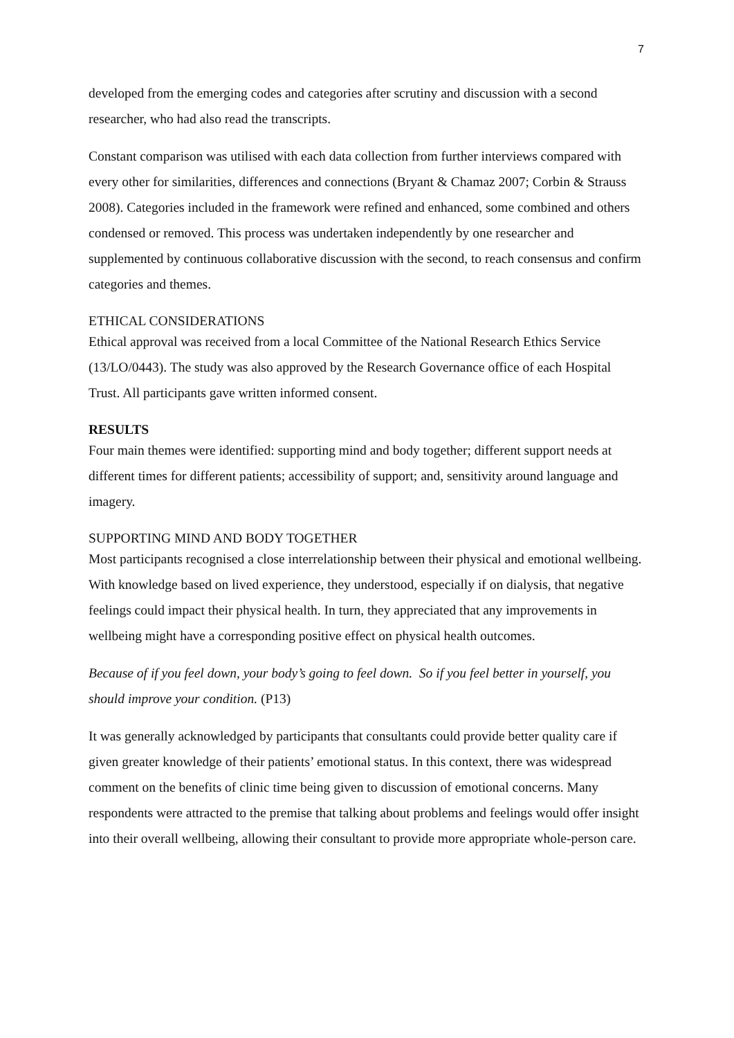7
developed from the emerging codes and categories after scrutiny and discussion with a second researcher, who had also read the transcripts.
Constant comparison was utilised with each data collection from further interviews compared with every other for similarities, differences and connections (Bryant & Chamaz 2007; Corbin & Strauss 2008). Categories included in the framework were refined and enhanced, some combined and others condensed or removed. This process was undertaken independently by one researcher and supplemented by continuous collaborative discussion with the second, to reach consensus and confirm categories and themes.
ETHICAL CONSIDERATIONS
Ethical approval was received from a local Committee of the National Research Ethics Service (13/LO/0443). The study was also approved by the Research Governance office of each Hospital Trust. All participants gave written informed consent.
RESULTS
Four main themes were identified: supporting mind and body together; different support needs at different times for different patients; accessibility of support; and, sensitivity around language and imagery.
SUPPORTING MIND AND BODY TOGETHER
Most participants recognised a close interrelationship between their physical and emotional wellbeing. With knowledge based on lived experience, they understood, especially if on dialysis, that negative feelings could impact their physical health. In turn, they appreciated that any improvements in wellbeing might have a corresponding positive effect on physical health outcomes.
Because of if you feel down, your body’s going to feel down. So if you feel better in yourself, you should improve your condition. (P13)
It was generally acknowledged by participants that consultants could provide better quality care if given greater knowledge of their patients’ emotional status. In this context, there was widespread comment on the benefits of clinic time being given to discussion of emotional concerns. Many respondents were attracted to the premise that talking about problems and feelings would offer insight into their overall wellbeing, allowing their consultant to provide more appropriate whole-person care.